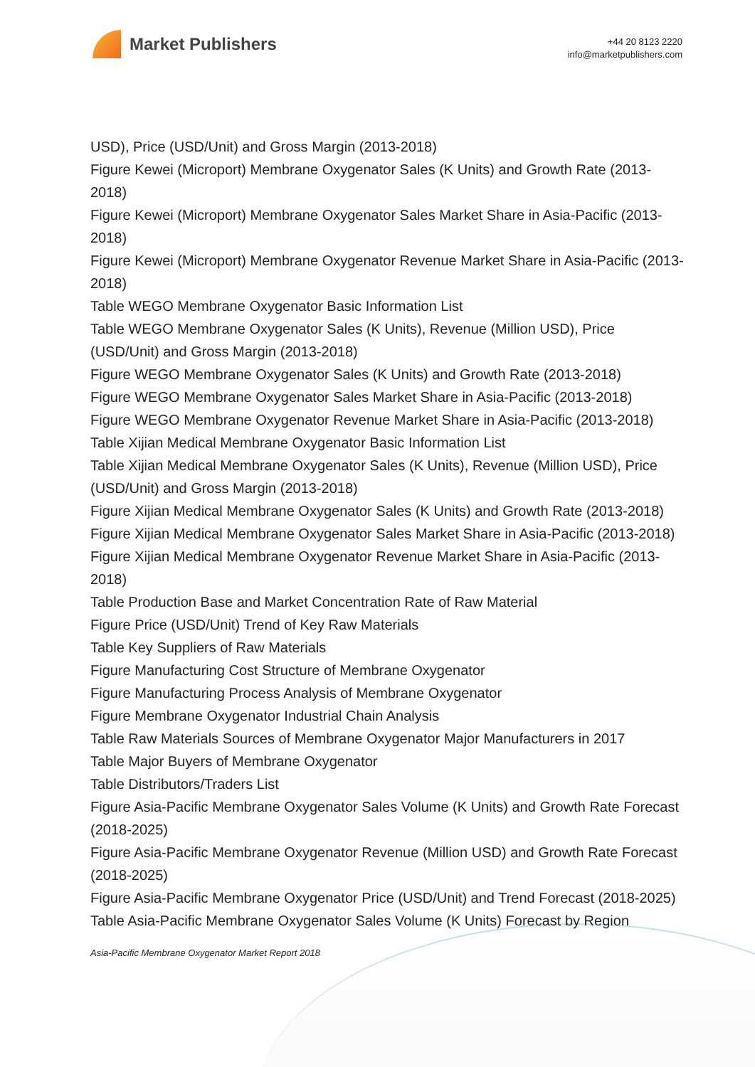Market Publishers
+44 20 8123 2220
info@marketpublishers.com
USD), Price (USD/Unit) and Gross Margin (2013-2018)
Figure Kewei (Microport) Membrane Oxygenator Sales (K Units) and Growth Rate (2013-2018)
Figure Kewei (Microport) Membrane Oxygenator Sales Market Share in Asia-Pacific (2013-2018)
Figure Kewei (Microport) Membrane Oxygenator Revenue Market Share in Asia-Pacific (2013-2018)
Table WEGO Membrane Oxygenator Basic Information List
Table WEGO Membrane Oxygenator Sales (K Units), Revenue (Million USD), Price (USD/Unit) and Gross Margin (2013-2018)
Figure WEGO Membrane Oxygenator Sales (K Units) and Growth Rate (2013-2018)
Figure WEGO Membrane Oxygenator Sales Market Share in Asia-Pacific (2013-2018)
Figure WEGO Membrane Oxygenator Revenue Market Share in Asia-Pacific (2013-2018)
Table Xijian Medical Membrane Oxygenator Basic Information List
Table Xijian Medical Membrane Oxygenator Sales (K Units), Revenue (Million USD), Price (USD/Unit) and Gross Margin (2013-2018)
Figure Xijian Medical Membrane Oxygenator Sales (K Units) and Growth Rate (2013-2018)
Figure Xijian Medical Membrane Oxygenator Sales Market Share in Asia-Pacific (2013-2018)
Figure Xijian Medical Membrane Oxygenator Revenue Market Share in Asia-Pacific (2013-2018)
Table Production Base and Market Concentration Rate of Raw Material
Figure Price (USD/Unit) Trend of Key Raw Materials
Table Key Suppliers of Raw Materials
Figure Manufacturing Cost Structure of Membrane Oxygenator
Figure Manufacturing Process Analysis of Membrane Oxygenator
Figure Membrane Oxygenator Industrial Chain Analysis
Table Raw Materials Sources of Membrane Oxygenator Major Manufacturers in 2017
Table Major Buyers of Membrane Oxygenator
Table Distributors/Traders List
Figure Asia-Pacific Membrane Oxygenator Sales Volume (K Units) and Growth Rate Forecast (2018-2025)
Figure Asia-Pacific Membrane Oxygenator Revenue (Million USD) and Growth Rate Forecast (2018-2025)
Figure Asia-Pacific Membrane Oxygenator Price (USD/Unit) and Trend Forecast (2018-2025)
Table Asia-Pacific Membrane Oxygenator Sales Volume (K Units) Forecast by Region
Asia-Pacific Membrane Oxygenator Market Report 2018